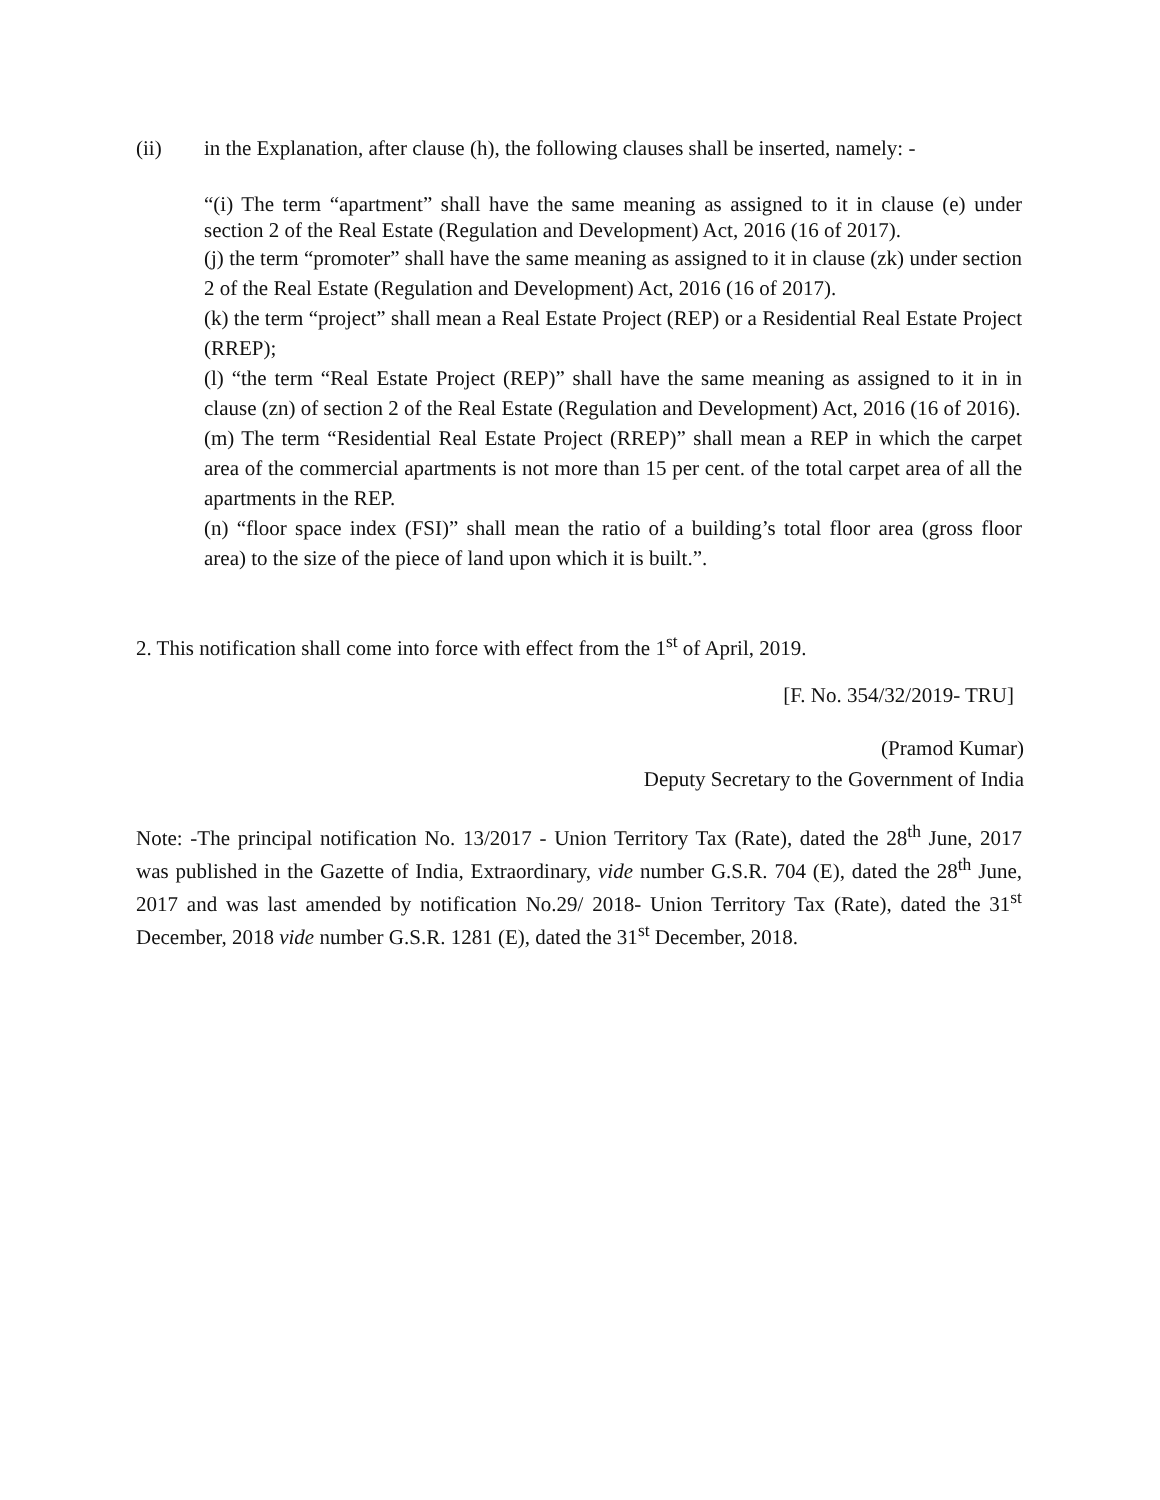(ii) in the Explanation, after clause (h), the following clauses shall be inserted, namely: -
“(i) The term “apartment” shall have the same meaning as assigned to it in clause (e) under section 2 of the Real Estate (Regulation and Development) Act, 2016 (16 of 2017).
(j) the term “promoter” shall have the same meaning as assigned to it in clause (zk) under section 2 of the Real Estate (Regulation and Development) Act, 2016 (16 of 2017).
(k) the term “project” shall mean a Real Estate Project (REP) or a Residential Real Estate Project (RREP);
(l) “the term “Real Estate Project (REP)” shall have the same meaning as assigned to it in in clause (zn) of section 2 of the Real Estate (Regulation and Development) Act, 2016 (16 of 2016).
(m) The term “Residential Real Estate Project (RREP)” shall mean a REP in which the carpet area of the commercial apartments is not more than 15 per cent. of the total carpet area of all the apartments in the REP.
(n) “floor space index (FSI)” shall mean the ratio of a building’s total floor area (gross floor area) to the size of the piece of land upon which it is built.”.
2. This notification shall come into force with effect from the 1<sup>st</sup> of April, 2019.
[F. No. 354/32/2019- TRU]
(Pramod Kumar)
Deputy Secretary to the Government of India
Note: -The principal notification No. 13/2017 - Union Territory Tax (Rate), dated the 28<sup>th</sup> June, 2017 was published in the Gazette of India, Extraordinary, vide number G.S.R. 704 (E), dated the 28<sup>th</sup> June, 2017 and was last amended by notification No.29/ 2018- Union Territory Tax (Rate), dated the 31<sup>st</sup> December, 2018 vide number G.S.R. 1281 (E), dated the 31<sup>st</sup> December, 2018.